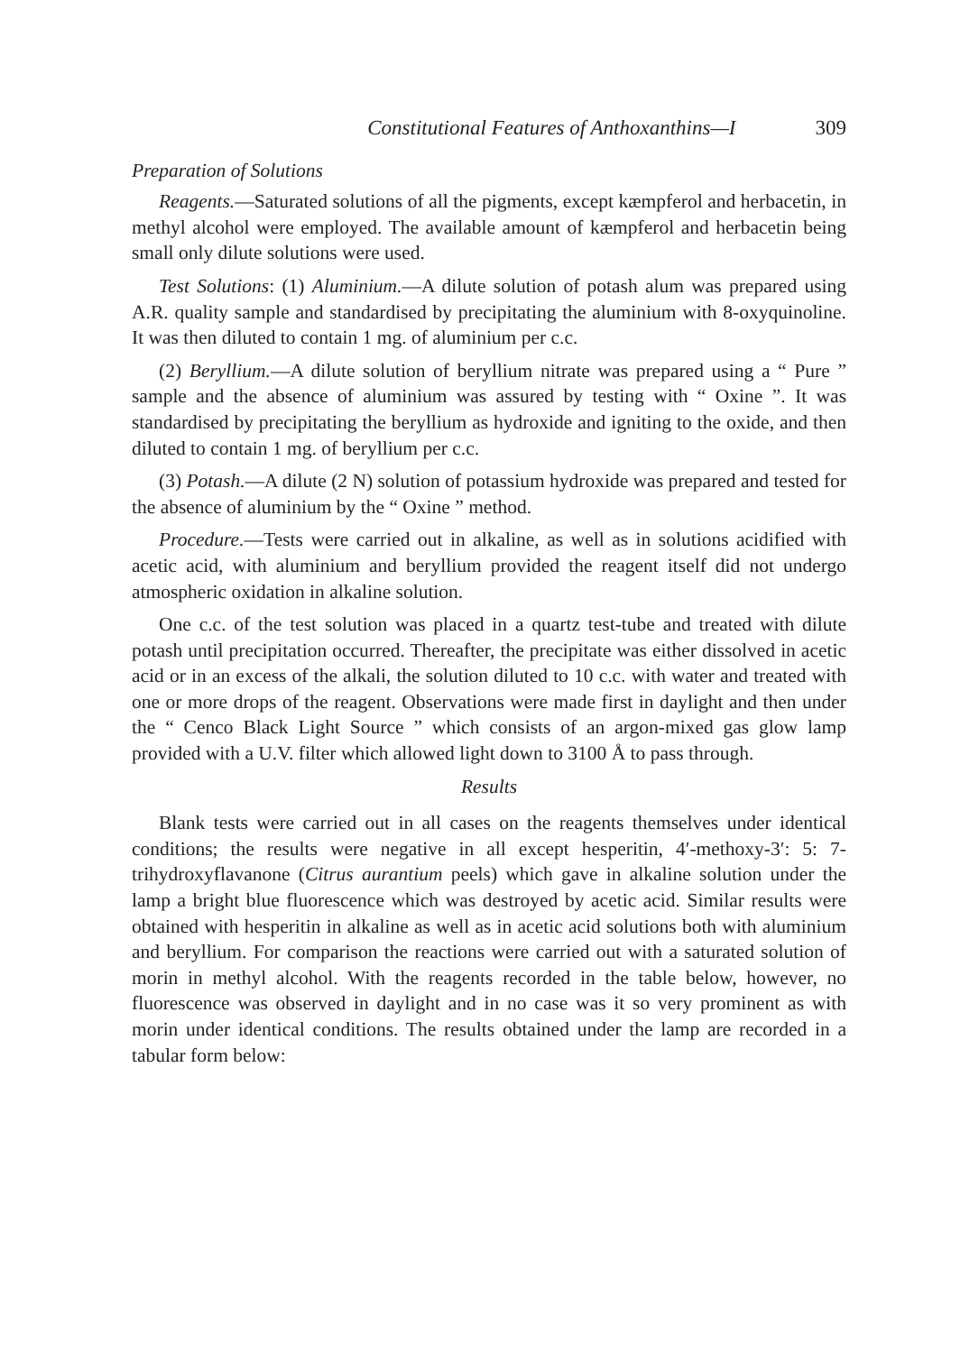Constitutional Features of Anthoxanthins—I 309
Preparation of Solutions
Reagents.—Saturated solutions of all the pigments, except kæmpferol and herbacetin, in methyl alcohol were employed. The available amount of kæmpferol and herbacetin being small only dilute solutions were used.
Test Solutions: (1) Aluminium.—A dilute solution of potash alum was prepared using A.R. quality sample and standardised by precipitating the aluminium with 8-oxyquinoline. It was then diluted to contain 1 mg. of aluminium per c.c.
(2) Beryllium.—A dilute solution of beryllium nitrate was prepared using a “ Pure ” sample and the absence of aluminium was assured by testing with “ Oxine ”. It was standardised by precipitating the beryllium as hydroxide and igniting to the oxide, and then diluted to contain 1 mg. of beryllium per c.c.
(3) Potash.—A dilute (2 N) solution of potassium hydroxide was prepared and tested for the absence of aluminium by the “ Oxine ” method.
Procedure.—Tests were carried out in alkaline, as well as in solutions acidified with acetic acid, with aluminium and beryllium provided the reagent itself did not undergo atmospheric oxidation in alkaline solution.
One c.c. of the test solution was placed in a quartz test-tube and treated with dilute potash until precipitation occurred. Thereafter, the precipitate was either dissolved in acetic acid or in an excess of the alkali, the solution diluted to 10 c.c. with water and treated with one or more drops of the reagent. Observations were made first in daylight and then under the “ Cenco Black Light Source ” which consists of an argon-mixed gas glow lamp provided with a U.V. filter which allowed light down to 3100 Å to pass through.
Results
Blank tests were carried out in all cases on the reagents themselves under identical conditions; the results were negative in all except hesperitin, 4′-methoxy-3′: 5: 7-trihydroxyflavanone (Citrus aurantium peels) which gave in alkaline solution under the lamp a bright blue fluorescence which was destroyed by acetic acid. Similar results were obtained with hesperitin in alkaline as well as in acetic acid solutions both with aluminium and beryllium. For comparison the reactions were carried out with a saturated solution of morin in methyl alcohol. With the reagents recorded in the table below, however, no fluorescence was observed in daylight and in no case was it so very prominent as with morin under identical conditions. The results obtained under the lamp are recorded in a tabular form below: